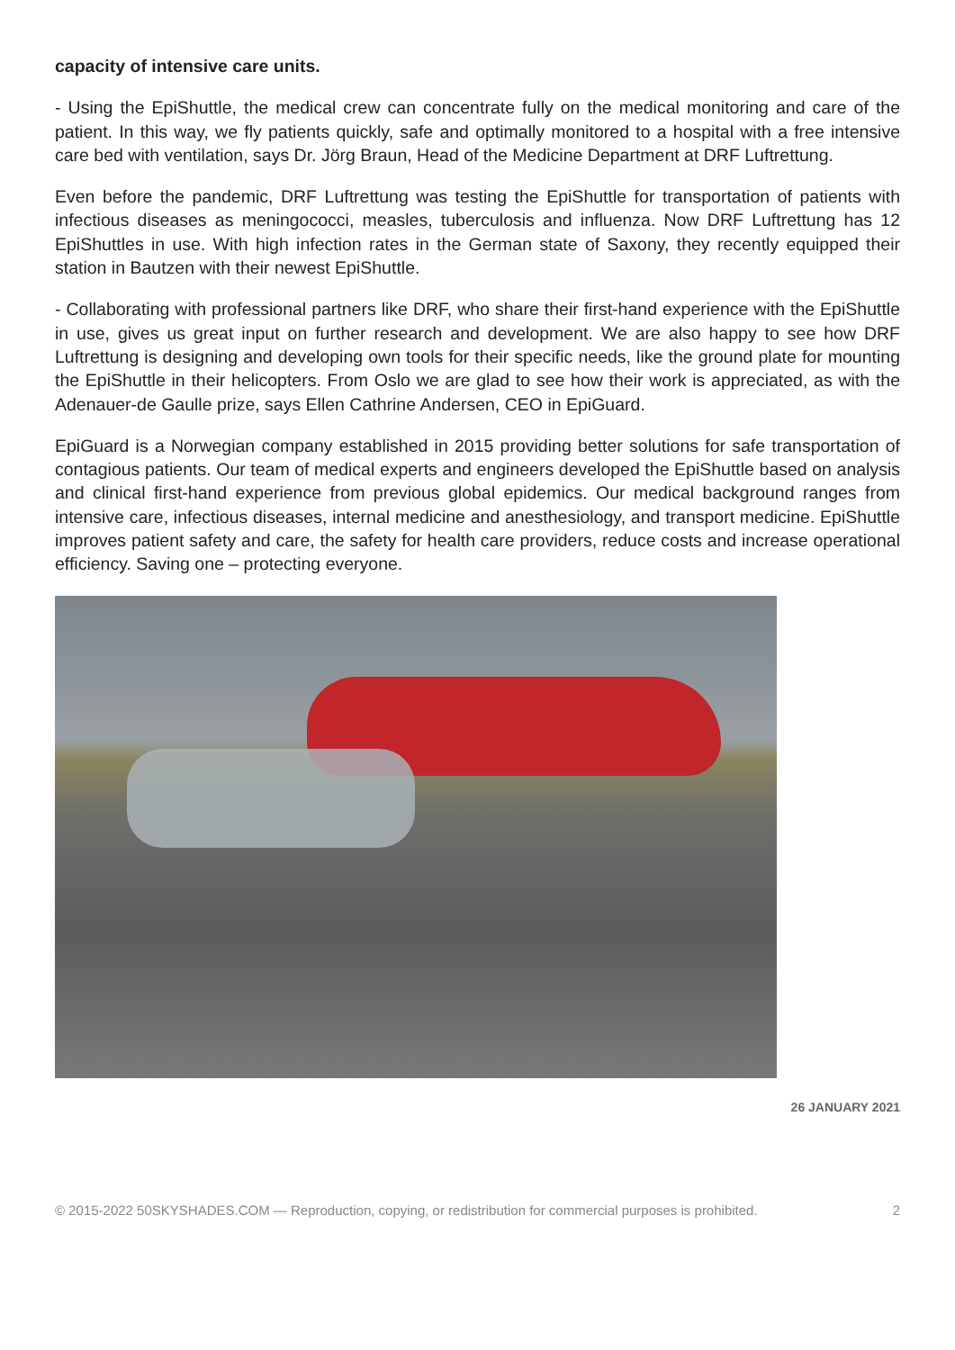capacity of intensive care units.
- Using the EpiShuttle, the medical crew can concentrate fully on the medical monitoring and care of the patient. In this way, we fly patients quickly, safe and optimally monitored to a hospital with a free intensive care bed with ventilation, says Dr. Jörg Braun, Head of the Medicine Department at DRF Luftrettung.
Even before the pandemic, DRF Luftrettung was testing the EpiShuttle for transportation of patients with infectious diseases as meningococci, measles, tuberculosis and influenza. Now DRF Luftrettung has 12 EpiShuttles in use. With high infection rates in the German state of Saxony, they recently equipped their station in Bautzen with their newest EpiShuttle.
- Collaborating with professional partners like DRF, who share their first-hand experience with the EpiShuttle in use, gives us great input on further research and development. We are also happy to see how DRF Luftrettung is designing and developing own tools for their specific needs, like the ground plate for mounting the EpiShuttle in their helicopters. From Oslo we are glad to see how their work is appreciated, as with the Adenauer-de Gaulle prize, says Ellen Cathrine Andersen, CEO in EpiGuard.
EpiGuard is a Norwegian company established in 2015 providing better solutions for safe transportation of contagious patients. Our team of medical experts and engineers developed the EpiShuttle based on analysis and clinical first-hand experience from previous global epidemics. Our medical background ranges from intensive care, infectious diseases, internal medicine and anesthesiology, and transport medicine. EpiShuttle improves patient safety and care, the safety for health care providers, reduce costs and increase operational efficiency. Saving one – protecting everyone.
26 JANUARY 2021
© 2015-2022 50SKYSHADES.COM — Reproduction, copying, or redistribution for commercial purposes is prohibited. 2